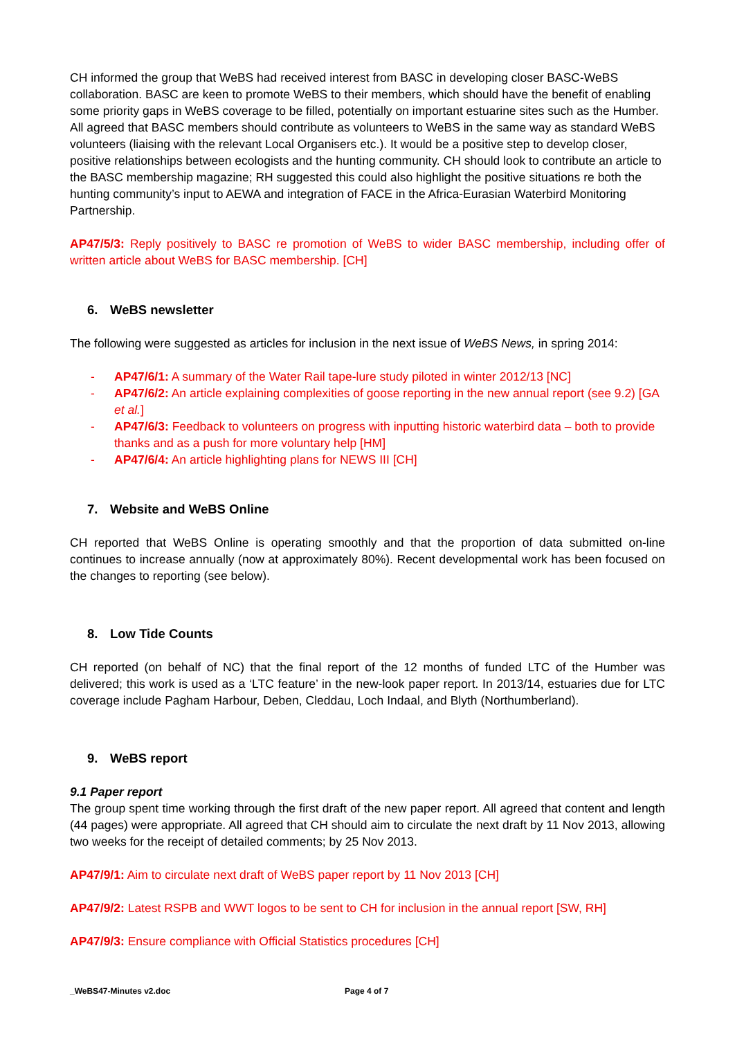CH informed the group that WeBS had received interest from BASC in developing closer BASC-WeBS collaboration. BASC are keen to promote WeBS to their members, which should have the benefit of enabling some priority gaps in WeBS coverage to be filled, potentially on important estuarine sites such as the Humber. All agreed that BASC members should contribute as volunteers to WeBS in the same way as standard WeBS volunteers (liaising with the relevant Local Organisers etc.). It would be a positive step to develop closer, positive relationships between ecologists and the hunting community. CH should look to contribute an article to the BASC membership magazine; RH suggested this could also highlight the positive situations re both the hunting community’s input to AEWA and integration of FACE in the Africa-Eurasian Waterbird Monitoring Partnership.
AP47/5/3: Reply positively to BASC re promotion of WeBS to wider BASC membership, including offer of written article about WeBS for BASC membership. [CH]
6. WeBS newsletter
The following were suggested as articles for inclusion in the next issue of WeBS News, in spring 2014:
- AP47/6/1: A summary of the Water Rail tape-lure study piloted in winter 2012/13 [NC]
- AP47/6/2: An article explaining complexities of goose reporting in the new annual report (see 9.2) [GA et al.]
- AP47/6/3: Feedback to volunteers on progress with inputting historic waterbird data – both to provide thanks and as a push for more voluntary help [HM]
- AP47/6/4: An article highlighting plans for NEWS III [CH]
7. Website and WeBS Online
CH reported that WeBS Online is operating smoothly and that the proportion of data submitted on-line continues to increase annually (now at approximately 80%). Recent developmental work has been focused on the changes to reporting (see below).
8. Low Tide Counts
CH reported (on behalf of NC) that the final report of the 12 months of funded LTC of the Humber was delivered; this work is used as a ‘LTC feature’ in the new-look paper report. In 2013/14, estuaries due for LTC coverage include Pagham Harbour, Deben, Cleddau, Loch Indaal, and Blyth (Northumberland).
9. WeBS report
9.1 Paper report
The group spent time working through the first draft of the new paper report. All agreed that content and length (44 pages) were appropriate. All agreed that CH should aim to circulate the next draft by 11 Nov 2013, allowing two weeks for the receipt of detailed comments; by 25 Nov 2013.
AP47/9/1: Aim to circulate next draft of WeBS paper report by 11 Nov 2013 [CH]
AP47/9/2: Latest RSPB and WWT logos to be sent to CH for inclusion in the annual report [SW, RH]
AP47/9/3: Ensure compliance with Official Statistics procedures [CH]
_WeBS47-Minutes v2.doc Page 4 of 7